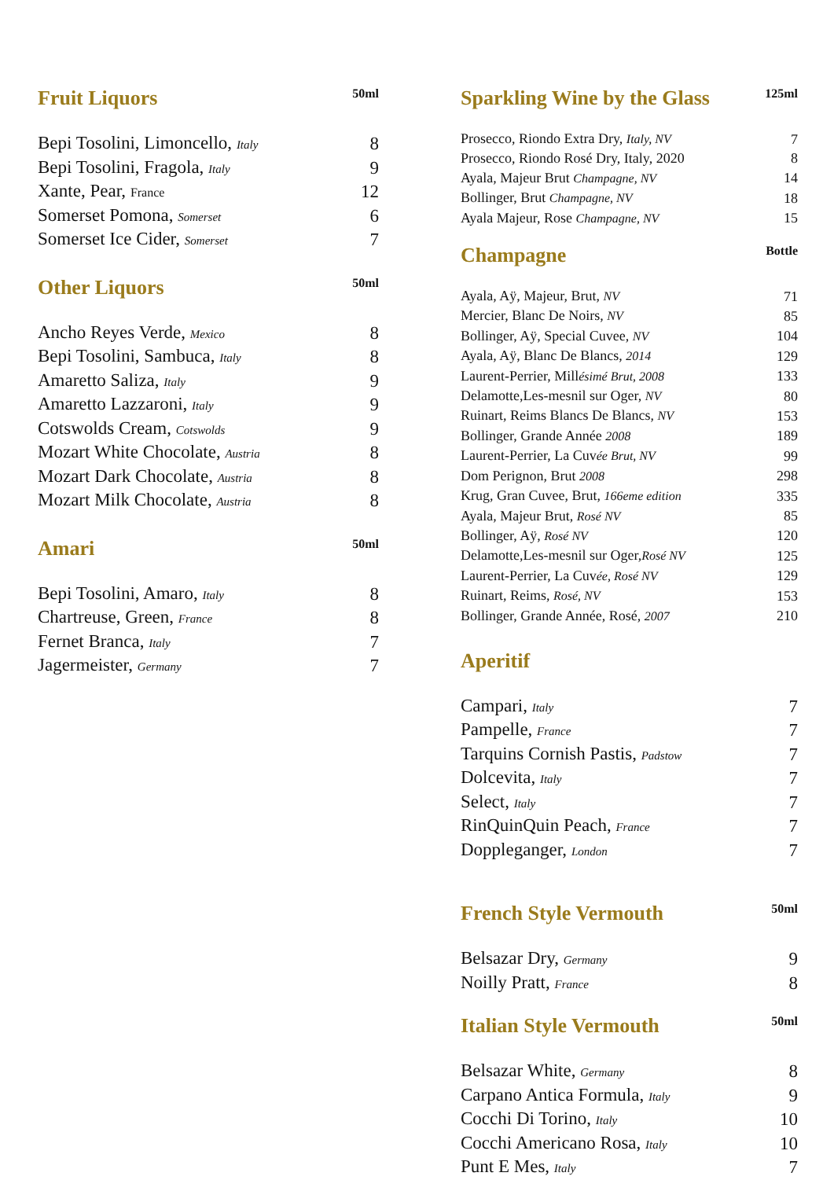Fruit Liquors 50ml
| Bepi Tosolini, Limoncello, Italy | 8 |
| Bepi Tosolini, Fragola, Italy | 9 |
| Xante, Pear, France | 12 |
| Somerset Pomona, Somerset | 6 |
| Somerset Ice Cider, Somerset | 7 |
Other Liquors 50ml
| Ancho Reyes Verde, Mexico | 8 |
| Bepi Tosolini, Sambuca, Italy | 8 |
| Amaretto Saliza, Italy | 9 |
| Amaretto Lazzaroni, Italy | 9 |
| Cotswolds Cream, Cotswolds | 9 |
| Mozart White Chocolate, Austria | 8 |
| Mozart Dark Chocolate, Austria | 8 |
| Mozart Milk Chocolate, Austria | 8 |
Amari 50ml
| Bepi Tosolini, Amaro, Italy | 8 |
| Chartreuse, Green, France | 8 |
| Fernet Branca, Italy | 7 |
| Jagermeister, Germany | 7 |
Sparkling Wine by the Glass 125ml
| Prosecco, Riondo Extra Dry, Italy, NV | 7 |
| Prosecco, Riondo Rosé Dry, Italy, 2020 | 8 |
| Ayala, Majeur Brut Champagne, NV | 14 |
| Bollinger, Brut Champagne, NV | 18 |
| Ayala Majeur, Rose Champagne, NV | 15 |
Champagne Bottle
| Ayala, Aÿ, Majeur, Brut, NV | 71 |
| Mercier, Blanc De Noirs, NV | 85 |
| Bollinger, Aÿ, Special Cuvee, NV | 104 |
| Ayala, Aÿ, Blanc De Blancs, 2014 | 129 |
| Laurent-Perrier, Mill ésimé Brut, 2008 | 133 |
| Delamotte,Les-mesnil sur Oger, NV | 80 |
| Ruinart, Reims Blancs De Blancs, NV | 153 |
| Bollinger, Grande Année 2008 | 189 |
| Laurent-Perrier, La Cuv ée Brut, NV | 99 |
| Dom Perignon, Brut 2008 | 298 |
| Krug, Gran Cuvee, Brut, 166eme edition | 335 |
| Ayala, Majeur Brut, Rosé NV | 85 |
| Bollinger, Aÿ, Rosé NV | 120 |
| Delamotte,Les-mesnil sur Oger, Rosé NV | 125 |
| Laurent-Perrier, La Cuv ée, Rosé NV | 129 |
| Ruinart, Reims, Rosé, NV | 153 |
| Bollinger, Grande Année, Rosé, 2007 | 210 |
Aperitif
| Campari, Italy | 7 |
| Pampelle, France | 7 |
| Tarquins Cornish Pastis, Padstow | 7 |
| Dolcevita, Italy | 7 |
| Select, Italy | 7 |
| RinQuinQuin Peach, France | 7 |
| Doppleganger, London | 7 |
French Style Vermouth 50ml
| Belsazar Dry, Germany | 9 |
| Noilly Pratt, France | 8 |
Italian Style Vermouth 50ml
| Belsazar White, Germany | 8 |
| Carpano Antica Formula, Italy | 9 |
| Cocchi Di Torino, Italy | 10 |
| Cocchi Americano Rosa, Italy | 10 |
| Punt E Mes, Italy | 7 |